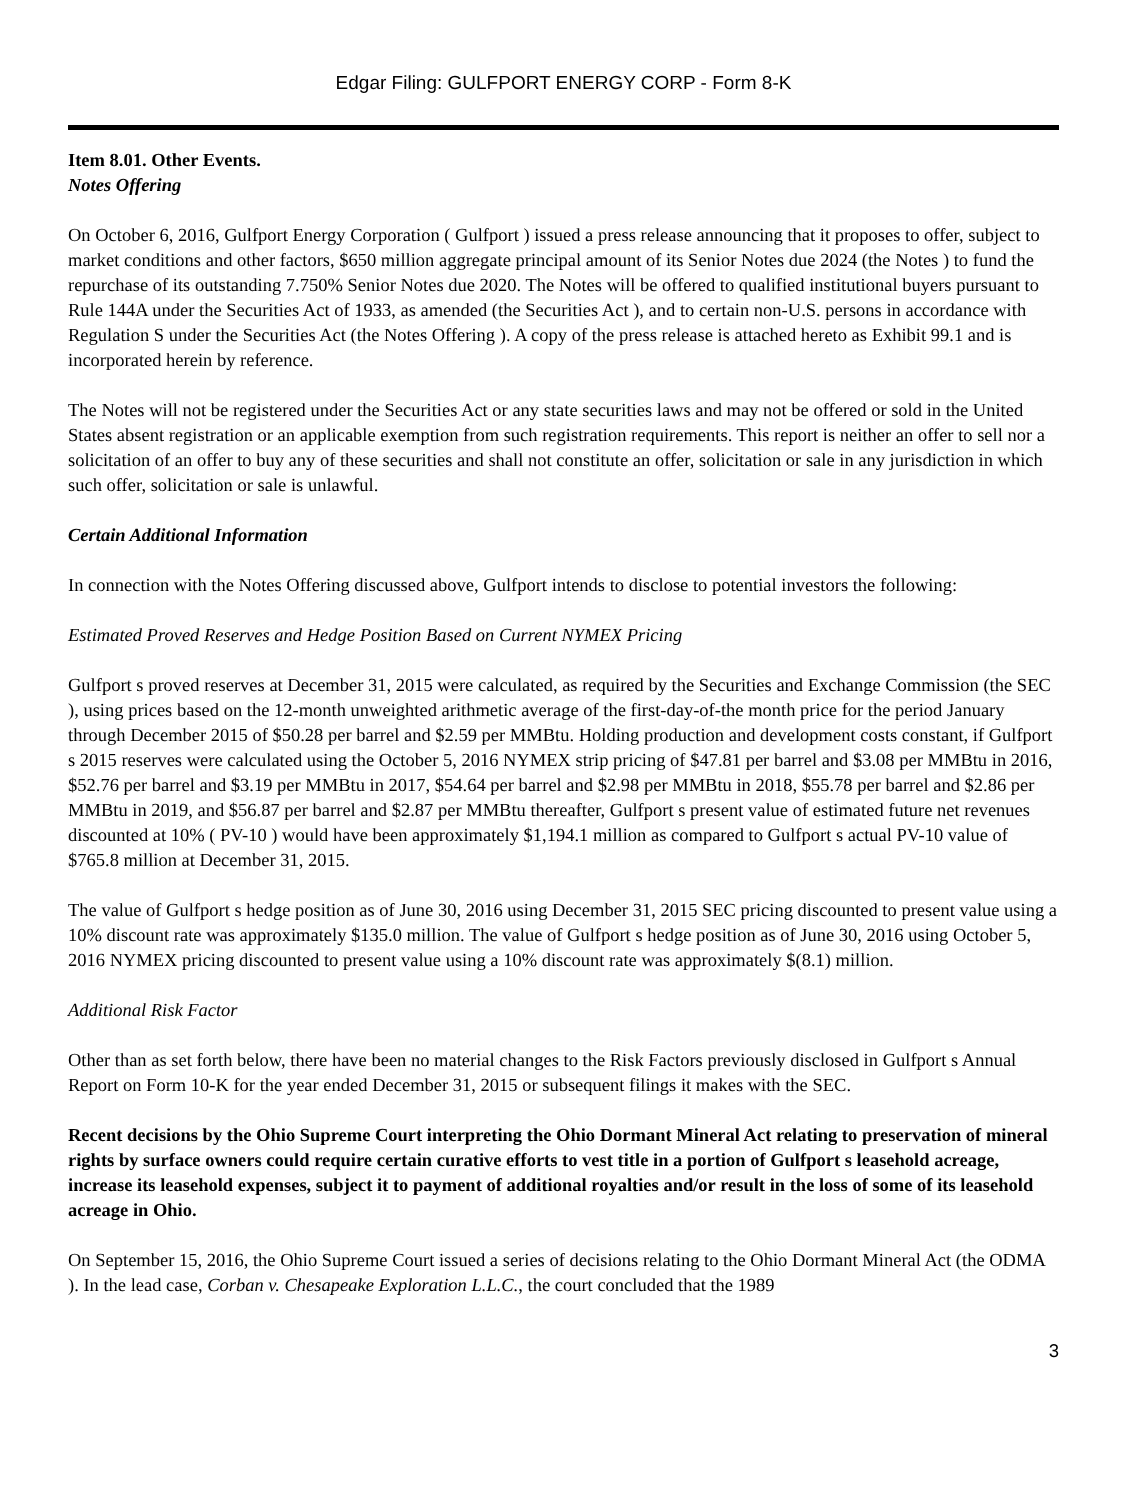Edgar Filing: GULFPORT ENERGY CORP - Form 8-K
Item 8.01. Other Events.
Notes Offering
On October 6, 2016, Gulfport Energy Corporation ( Gulfport ) issued a press release announcing that it proposes to offer, subject to market conditions and other factors, $650 million aggregate principal amount of its Senior Notes due 2024 (the Notes ) to fund the repurchase of its outstanding 7.750% Senior Notes due 2020. The Notes will be offered to qualified institutional buyers pursuant to Rule 144A under the Securities Act of 1933, as amended (the Securities Act ), and to certain non-U.S. persons in accordance with Regulation S under the Securities Act (the Notes Offering ). A copy of the press release is attached hereto as Exhibit 99.1 and is incorporated herein by reference.
The Notes will not be registered under the Securities Act or any state securities laws and may not be offered or sold in the United States absent registration or an applicable exemption from such registration requirements. This report is neither an offer to sell nor a solicitation of an offer to buy any of these securities and shall not constitute an offer, solicitation or sale in any jurisdiction in which such offer, solicitation or sale is unlawful.
Certain Additional Information
In connection with the Notes Offering discussed above, Gulfport intends to disclose to potential investors the following:
Estimated Proved Reserves and Hedge Position Based on Current NYMEX Pricing
Gulfport s proved reserves at December 31, 2015 were calculated, as required by the Securities and Exchange Commission (the SEC ), using prices based on the 12-month unweighted arithmetic average of the first-day-of-the month price for the period January through December 2015 of $50.28 per barrel and $2.59 per MMBtu. Holding production and development costs constant, if Gulfport s 2015 reserves were calculated using the October 5, 2016 NYMEX strip pricing of $47.81 per barrel and $3.08 per MMBtu in 2016, $52.76 per barrel and $3.19 per MMBtu in 2017, $54.64 per barrel and $2.98 per MMBtu in 2018, $55.78 per barrel and $2.86 per MMBtu in 2019, and $56.87 per barrel and $2.87 per MMBtu thereafter, Gulfport s present value of estimated future net revenues discounted at 10% ( PV-10 ) would have been approximately $1,194.1 million as compared to Gulfport s actual PV-10 value of $765.8 million at December 31, 2015.
The value of Gulfport s hedge position as of June 30, 2016 using December 31, 2015 SEC pricing discounted to present value using a 10% discount rate was approximately $135.0 million. The value of Gulfport s hedge position as of June 30, 2016 using October 5, 2016 NYMEX pricing discounted to present value using a 10% discount rate was approximately $(8.1) million.
Additional Risk Factor
Other than as set forth below, there have been no material changes to the Risk Factors previously disclosed in Gulfport s Annual Report on Form 10-K for the year ended December 31, 2015 or subsequent filings it makes with the SEC.
Recent decisions by the Ohio Supreme Court interpreting the Ohio Dormant Mineral Act relating to preservation of mineral rights by surface owners could require certain curative efforts to vest title in a portion of Gulfport s leasehold acreage, increase its leasehold expenses, subject it to payment of additional royalties and/or result in the loss of some of its leasehold acreage in Ohio.
On September 15, 2016, the Ohio Supreme Court issued a series of decisions relating to the Ohio Dormant Mineral Act (the ODMA ). In the lead case, Corban v. Chesapeake Exploration L.L.C., the court concluded that the 1989
3